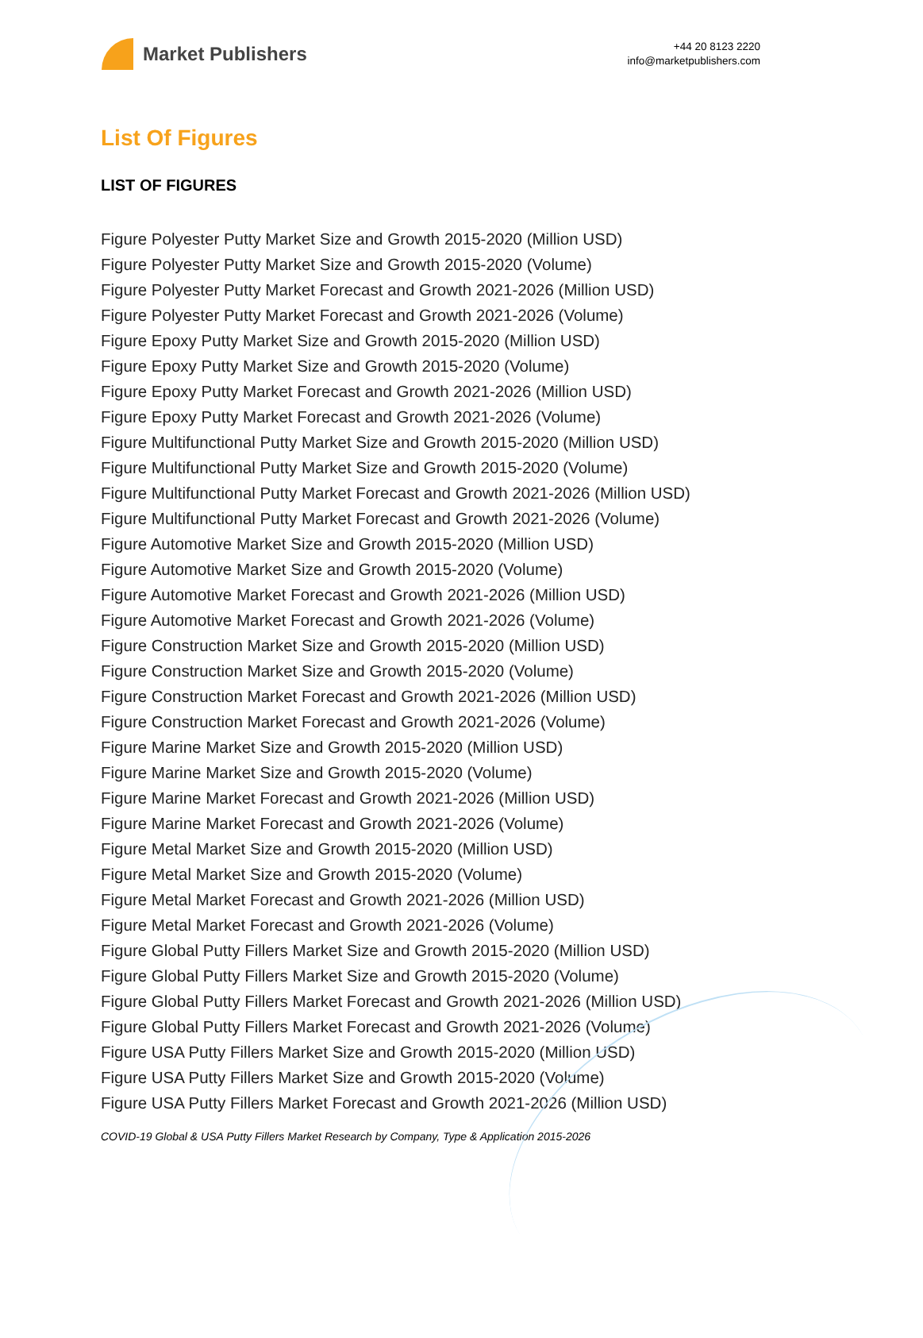Market Publishers
+44 20 8123 2220
info@marketpublishers.com
List Of Figures
LIST OF FIGURES
Figure Polyester Putty Market Size and Growth 2015-2020 (Million USD)
Figure Polyester Putty Market Size and Growth 2015-2020 (Volume)
Figure Polyester Putty Market Forecast and Growth 2021-2026 (Million USD)
Figure Polyester Putty Market Forecast and Growth 2021-2026 (Volume)
Figure Epoxy Putty Market Size and Growth 2015-2020 (Million USD)
Figure Epoxy Putty Market Size and Growth 2015-2020 (Volume)
Figure Epoxy Putty Market Forecast and Growth 2021-2026 (Million USD)
Figure Epoxy Putty Market Forecast and Growth 2021-2026 (Volume)
Figure Multifunctional Putty Market Size and Growth 2015-2020 (Million USD)
Figure Multifunctional Putty Market Size and Growth 2015-2020 (Volume)
Figure Multifunctional Putty Market Forecast and Growth 2021-2026 (Million USD)
Figure Multifunctional Putty Market Forecast and Growth 2021-2026 (Volume)
Figure Automotive Market Size and Growth 2015-2020 (Million USD)
Figure Automotive Market Size and Growth 2015-2020 (Volume)
Figure Automotive Market Forecast and Growth 2021-2026 (Million USD)
Figure Automotive Market Forecast and Growth 2021-2026 (Volume)
Figure Construction Market Size and Growth 2015-2020 (Million USD)
Figure Construction Market Size and Growth 2015-2020 (Volume)
Figure Construction Market Forecast and Growth 2021-2026 (Million USD)
Figure Construction Market Forecast and Growth 2021-2026 (Volume)
Figure Marine Market Size and Growth 2015-2020 (Million USD)
Figure Marine Market Size and Growth 2015-2020 (Volume)
Figure Marine Market Forecast and Growth 2021-2026 (Million USD)
Figure Marine Market Forecast and Growth 2021-2026 (Volume)
Figure Metal Market Size and Growth 2015-2020 (Million USD)
Figure Metal Market Size and Growth 2015-2020 (Volume)
Figure Metal Market Forecast and Growth 2021-2026 (Million USD)
Figure Metal Market Forecast and Growth 2021-2026 (Volume)
Figure Global Putty Fillers Market Size and Growth 2015-2020 (Million USD)
Figure Global Putty Fillers Market Size and Growth 2015-2020 (Volume)
Figure Global Putty Fillers Market Forecast and Growth 2021-2026 (Million USD)
Figure Global Putty Fillers Market Forecast and Growth 2021-2026 (Volume)
Figure USA Putty Fillers Market Size and Growth 2015-2020 (Million USD)
Figure USA Putty Fillers Market Size and Growth 2015-2020 (Volume)
Figure USA Putty Fillers Market Forecast and Growth 2021-2026 (Million USD)
COVID-19 Global & USA Putty Fillers Market Research by Company, Type & Application 2015-2026